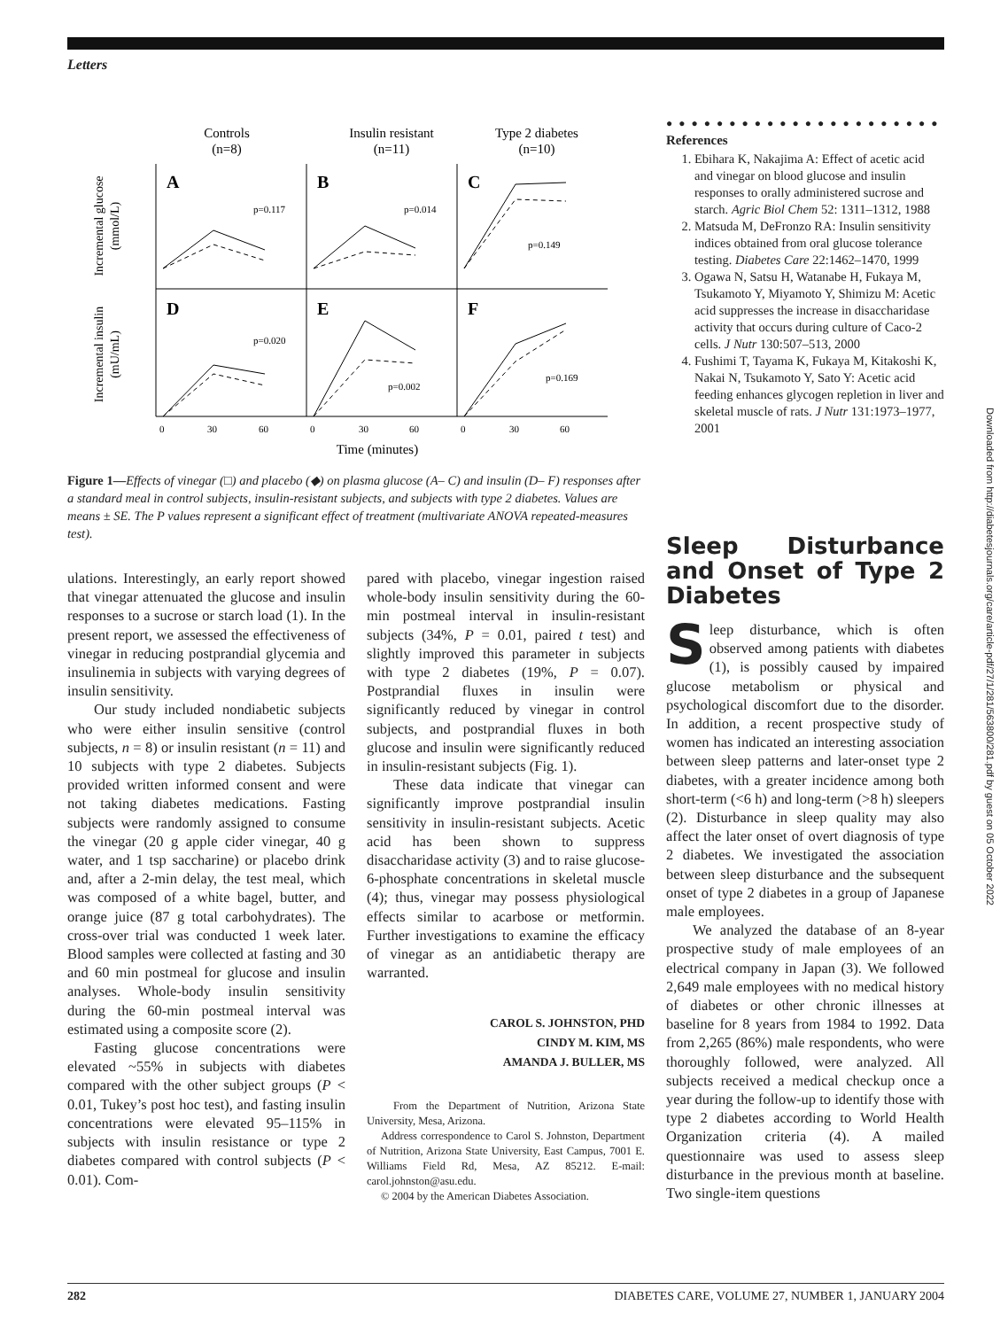Letters
Downloaded from http://diabetesjournals.org/care/article-pdf/27/1/281/563800/281.pdf by guest on 05 October 2022
Controls
(n=8)
Insulin resistant
(n=11)
Type 2 diabetes
(n=10)
A
B
C
D
E
F
p=0.117
p=0.014
p=0.149
p=0.020
p=0.002
p=0.169
0
30
60
0
30
60
0
30
60
Time (minutes)
Incremental glucose
(mmol/L)
Incremental insulin
(mU/mL)
Figure 1—Effects of vinegar (□) and placebo (◆) on plasma glucose (A– C) and insulin (D– F) responses after a standard meal in control subjects, insulin-resistant subjects, and subjects with type 2 diabetes. Values are means ± SE. The P values represent a significant effect of treatment (multivariate ANOVA repeated-measures test).
● ● ● ● ● ● ● ● ● ● ● ● ● ● ● ● ● ● ● ● ● ●
References
1. Ebihara K, Nakajima A: Effect of acetic acid and vinegar on blood glucose and insulin responses to orally administered sucrose and starch. Agric Biol Chem 52: 1311–1312, 1988
2. Matsuda M, DeFronzo RA: Insulin sensitivity indices obtained from oral glucose tolerance testing. Diabetes Care 22:1462–1470, 1999
3. Ogawa N, Satsu H, Watanabe H, Fukaya M, Tsukamoto Y, Miyamoto Y, Shimizu M: Acetic acid suppresses the increase in disaccharidase activity that occurs during culture of Caco-2 cells. J Nutr 130:507–513, 2000
4. Fushimi T, Tayama K, Fukaya M, Kitakoshi K, Nakai N, Tsukamoto Y, Sato Y: Acetic acid feeding enhances glycogen repletion in liver and skeletal muscle of rats. J Nutr 131:1973–1977, 2001
ulations. Interestingly, an early report showed that vinegar attenuated the glucose and insulin responses to a sucrose or starch load (1). In the present report, we assessed the effectiveness of vinegar in reducing postprandial glycemia and insulinemia in subjects with varying degrees of insulin sensitivity.
Our study included nondiabetic subjects who were either insulin sensitive (control subjects, n = 8) or insulin resistant (n = 11) and 10 subjects with type 2 diabetes. Subjects provided written informed consent and were not taking diabetes medications. Fasting subjects were randomly assigned to consume the vinegar (20 g apple cider vinegar, 40 g water, and 1 tsp saccharine) or placebo drink and, after a 2-min delay, the test meal, which was composed of a white bagel, butter, and orange juice (87 g total carbohydrates). The cross-over trial was conducted 1 week later. Blood samples were collected at fasting and 30 and 60 min postmeal for glucose and insulin analyses. Whole-body insulin sensitivity during the 60-min postmeal interval was estimated using a composite score (2).
Fasting glucose concentrations were elevated ~55% in subjects with diabetes compared with the other subject groups (P < 0.01, Tukey’s post hoc test), and fasting insulin concentrations were elevated 95–115% in subjects with insulin resistance or type 2 diabetes compared with control subjects (P < 0.01). Com-
pared with placebo, vinegar ingestion raised whole-body insulin sensitivity during the 60-min postmeal interval in insulin-resistant subjects (34%, P = 0.01, paired t test) and slightly improved this parameter in subjects with type 2 diabetes (19%, P = 0.07). Postprandial fluxes in insulin were significantly reduced by vinegar in control subjects, and postprandial fluxes in both glucose and insulin were significantly reduced in insulin-resistant subjects (Fig. 1).
These data indicate that vinegar can significantly improve postprandial insulin sensitivity in insulin-resistant subjects. Acetic acid has been shown to suppress disaccharidase activity (3) and to raise glucose-6-phosphate concentrations in skeletal muscle (4); thus, vinegar may possess physiological effects similar to acarbose or metformin. Further investigations to examine the efficacy of vinegar as an antidiabetic therapy are warranted.
CAROL S. JOHNSTON, PHD
CINDY M. KIM, MS
AMANDA J. BULLER, MS
From the Department of Nutrition, Arizona State University, Mesa, Arizona.
Address correspondence to Carol S. Johnston, Department of Nutrition, Arizona State University, East Campus, 7001 E. Williams Field Rd, Mesa, AZ 85212. E-mail: carol.johnston@asu.edu.
© 2004 by the American Diabetes Association.
Sleep Disturbance and Onset of Type 2 Diabetes
Sleep disturbance, which is often observed among patients with diabetes (1), is possibly caused by impaired glucose metabolism or physical and psychological discomfort due to the disorder. In addition, a recent prospective study of women has indicated an interesting association between sleep patterns and later-onset type 2 diabetes, with a greater incidence among both short-term (<6 h) and long-term (>8 h) sleepers (2). Disturbance in sleep quality may also affect the later onset of overt diagnosis of type 2 diabetes. We investigated the association between sleep disturbance and the subsequent onset of type 2 diabetes in a group of Japanese male employees.
We analyzed the database of an 8-year prospective study of male employees of an electrical company in Japan (3). We followed 2,649 male employees with no medical history of diabetes or other chronic illnesses at baseline for 8 years from 1984 to 1992. Data from 2,265 (86%) male respondents, who were thoroughly followed, were analyzed. All subjects received a medical checkup once a year during the follow-up to identify those with type 2 diabetes according to World Health Organization criteria (4). A mailed questionnaire was used to assess sleep disturbance in the previous month at baseline. Two single-item questions
282 DIABETES CARE, VOLUME 27, NUMBER 1, JANUARY 2004